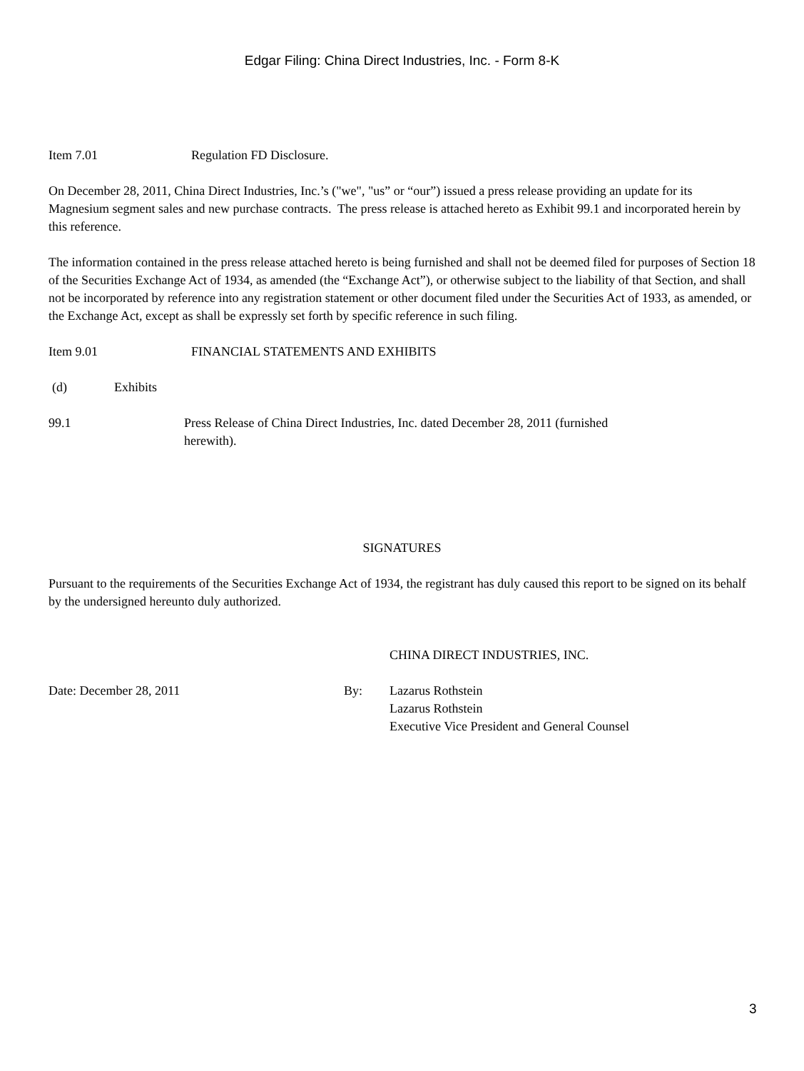Edgar Filing: China Direct Industries, Inc. - Form 8-K
Item 7.01 Regulation FD Disclosure.
On December 28, 2011, China Direct Industries, Inc.’s ("we", "us” or “our”) issued a press release providing an update for its Magnesium segment sales and new purchase contracts. The press release is attached hereto as Exhibit 99.1 and incorporated herein by this reference.
The information contained in the press release attached hereto is being furnished and shall not be deemed filed for purposes of Section 18 of the Securities Exchange Act of 1934, as amended (the “Exchange Act”), or otherwise subject to the liability of that Section, and shall not be incorporated by reference into any registration statement or other document filed under the Securities Act of 1933, as amended, or the Exchange Act, except as shall be expressly set forth by specific reference in such filing.
Item 9.01 FINANCIAL STATEMENTS AND EXHIBITS
(d) Exhibits
99.1 Press Release of China Direct Industries, Inc. dated December 28, 2011 (furnished herewith).
SIGNATURES
Pursuant to the requirements of the Securities Exchange Act of 1934, the registrant has duly caused this report to be signed on its behalf by the undersigned hereunto duly authorized.
CHINA DIRECT INDUSTRIES, INC.
Date: December 28, 2011 By: Lazarus Rothstein
Lazarus Rothstein
Executive Vice President and General Counsel
3